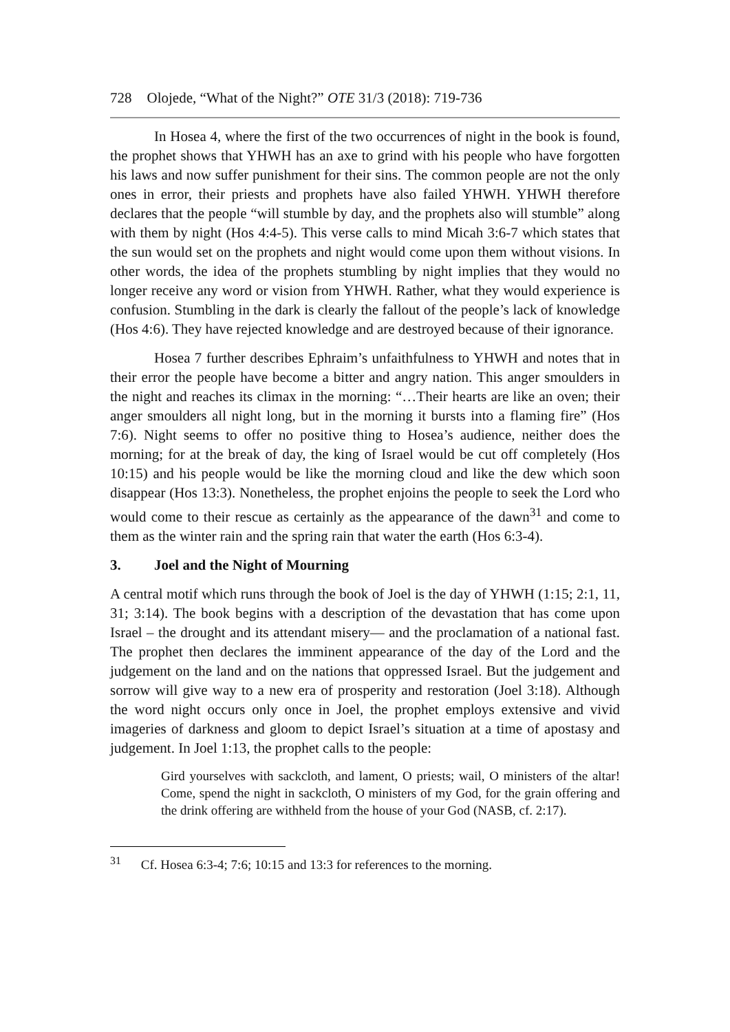728 Olojede, “What of the Night?” OTE 31/3 (2018): 719-736
In Hosea 4, where the first of the two occurrences of night in the book is found, the prophet shows that YHWH has an axe to grind with his people who have forgotten his laws and now suffer punishment for their sins. The common people are not the only ones in error, their priests and prophets have also failed YHWH. YHWH therefore declares that the people “will stumble by day, and the prophets also will stumble” along with them by night (Hos 4:4-5). This verse calls to mind Micah 3:6-7 which states that the sun would set on the prophets and night would come upon them without visions. In other words, the idea of the prophets stumbling by night implies that they would no longer receive any word or vision from YHWH. Rather, what they would experience is confusion. Stumbling in the dark is clearly the fallout of the people’s lack of knowledge (Hos 4:6). They have rejected knowledge and are destroyed because of their ignorance.
Hosea 7 further describes Ephraim’s unfaithfulness to YHWH and notes that in their error the people have become a bitter and angry nation. This anger smoulders in the night and reaches its climax in the morning: “…Their hearts are like an oven; their anger smoulders all night long, but in the morning it bursts into a flaming fire” (Hos 7:6). Night seems to offer no positive thing to Hosea’s audience, neither does the morning; for at the break of day, the king of Israel would be cut off completely (Hos 10:15) and his people would be like the morning cloud and like the dew which soon disappear (Hos 13:3). Nonetheless, the prophet enjoins the people to seek the Lord who would come to their rescue as certainly as the appearance of the dawn<sup>31</sup> and come to them as the winter rain and the spring rain that water the earth (Hos 6:3-4).
3. Joel and the Night of Mourning
A central motif which runs through the book of Joel is the day of YHWH (1:15; 2:1, 11, 31; 3:14). The book begins with a description of the devastation that has come upon Israel – the drought and its attendant misery— and the proclamation of a national fast. The prophet then declares the imminent appearance of the day of the Lord and the judgement on the land and on the nations that oppressed Israel. But the judgement and sorrow will give way to a new era of prosperity and restoration (Joel 3:18). Although the word night occurs only once in Joel, the prophet employs extensive and vivid imageries of darkness and gloom to depict Israel’s situation at a time of apostasy and judgement. In Joel 1:13, the prophet calls to the people:
Gird yourselves with sackcloth, and lament, O priests; wail, O ministers of the altar! Come, spend the night in sackcloth, O ministers of my God, for the grain offering and the drink offering are withheld from the house of your God (NASB, cf. 2:17).
<sup>31</sup> Cf. Hosea 6:3-4; 7:6; 10:15 and 13:3 for references to the morning.